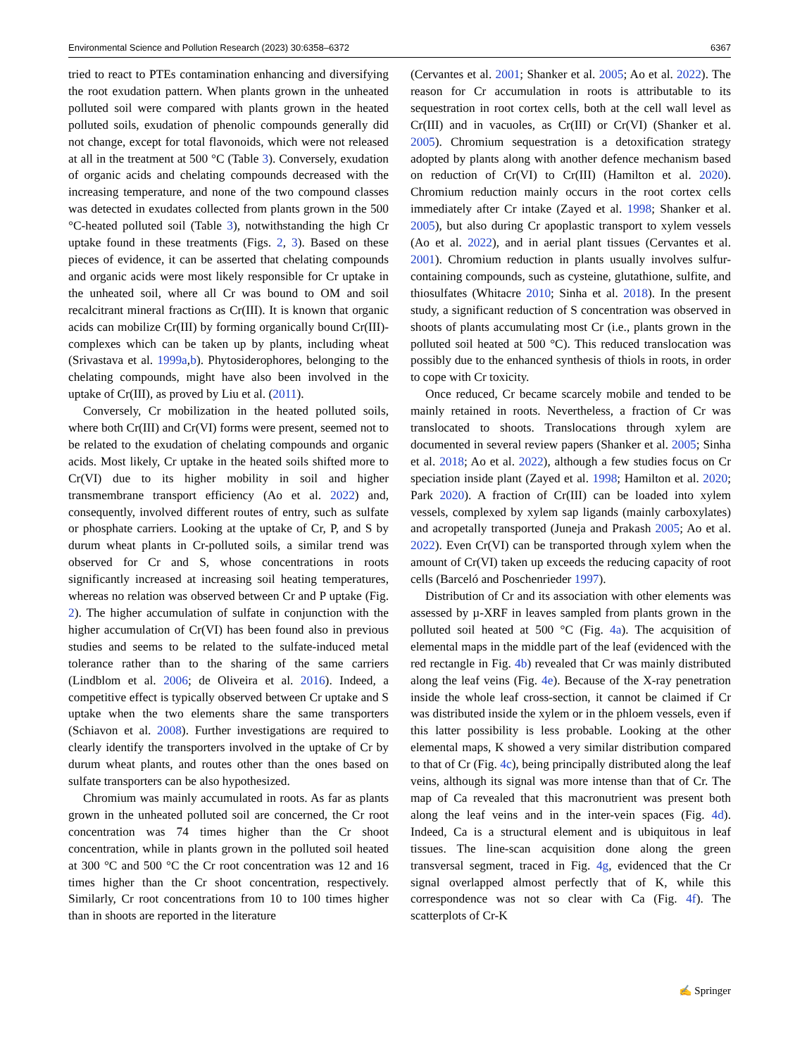Environmental Science and Pollution Research (2023) 30:6358–6372 6367
tried to react to PTEs contamination enhancing and diversifying the root exudation pattern. When plants grown in the unheated polluted soil were compared with plants grown in the heated polluted soils, exudation of phenolic compounds generally did not change, except for total flavonoids, which were not released at all in the treatment at 500 °C (Table 3). Conversely, exudation of organic acids and chelating compounds decreased with the increasing temperature, and none of the two compound classes was detected in exudates collected from plants grown in the 500 °C-heated polluted soil (Table 3), notwithstanding the high Cr uptake found in these treatments (Figs. 2, 3). Based on these pieces of evidence, it can be asserted that chelating compounds and organic acids were most likely responsible for Cr uptake in the unheated soil, where all Cr was bound to OM and soil recalcitrant mineral fractions as Cr(III). It is known that organic acids can mobilize Cr(III) by forming organically bound Cr(III)-complexes which can be taken up by plants, including wheat (Srivastava et al. 1999a,b). Phytosiderophores, belonging to the chelating compounds, might have also been involved in the uptake of Cr(III), as proved by Liu et al. (2011).
Conversely, Cr mobilization in the heated polluted soils, where both Cr(III) and Cr(VI) forms were present, seemed not to be related to the exudation of chelating compounds and organic acids. Most likely, Cr uptake in the heated soils shifted more to Cr(VI) due to its higher mobility in soil and higher transmembrane transport efficiency (Ao et al. 2022) and, consequently, involved different routes of entry, such as sulfate or phosphate carriers. Looking at the uptake of Cr, P, and S by durum wheat plants in Cr-polluted soils, a similar trend was observed for Cr and S, whose concentrations in roots significantly increased at increasing soil heating temperatures, whereas no relation was observed between Cr and P uptake (Fig. 2). The higher accumulation of sulfate in conjunction with the higher accumulation of Cr(VI) has been found also in previous studies and seems to be related to the sulfate-induced metal tolerance rather than to the sharing of the same carriers (Lindblom et al. 2006; de Oliveira et al. 2016). Indeed, a competitive effect is typically observed between Cr uptake and S uptake when the two elements share the same transporters (Schiavon et al. 2008). Further investigations are required to clearly identify the transporters involved in the uptake of Cr by durum wheat plants, and routes other than the ones based on sulfate transporters can be also hypothesized.
Chromium was mainly accumulated in roots. As far as plants grown in the unheated polluted soil are concerned, the Cr root concentration was 74 times higher than the Cr shoot concentration, while in plants grown in the polluted soil heated at 300 °C and 500 °C the Cr root concentration was 12 and 16 times higher than the Cr shoot concentration, respectively. Similarly, Cr root concentrations from 10 to 100 times higher than in shoots are reported in the literature
(Cervantes et al. 2001; Shanker et al. 2005; Ao et al. 2022). The reason for Cr accumulation in roots is attributable to its sequestration in root cortex cells, both at the cell wall level as Cr(III) and in vacuoles, as Cr(III) or Cr(VI) (Shanker et al. 2005). Chromium sequestration is a detoxification strategy adopted by plants along with another defence mechanism based on reduction of Cr(VI) to Cr(III) (Hamilton et al. 2020). Chromium reduction mainly occurs in the root cortex cells immediately after Cr intake (Zayed et al. 1998; Shanker et al. 2005), but also during Cr apoplastic transport to xylem vessels (Ao et al. 2022), and in aerial plant tissues (Cervantes et al. 2001). Chromium reduction in plants usually involves sulfur-containing compounds, such as cysteine, glutathione, sulfite, and thiosulfates (Whitacre 2010; Sinha et al. 2018). In the present study, a significant reduction of S concentration was observed in shoots of plants accumulating most Cr (i.e., plants grown in the polluted soil heated at 500 °C). This reduced translocation was possibly due to the enhanced synthesis of thiols in roots, in order to cope with Cr toxicity.
Once reduced, Cr became scarcely mobile and tended to be mainly retained in roots. Nevertheless, a fraction of Cr was translocated to shoots. Translocations through xylem are documented in several review papers (Shanker et al. 2005; Sinha et al. 2018; Ao et al. 2022), although a few studies focus on Cr speciation inside plant (Zayed et al. 1998; Hamilton et al. 2020; Park 2020). A fraction of Cr(III) can be loaded into xylem vessels, complexed by xylem sap ligands (mainly carboxylates) and acropetally transported (Juneja and Prakash 2005; Ao et al. 2022). Even Cr(VI) can be transported through xylem when the amount of Cr(VI) taken up exceeds the reducing capacity of root cells (Barceló and Poschenrieder 1997).
Distribution of Cr and its association with other elements was assessed by µ-XRF in leaves sampled from plants grown in the polluted soil heated at 500 °C (Fig. 4a). The acquisition of elemental maps in the middle part of the leaf (evidenced with the red rectangle in Fig. 4b) revealed that Cr was mainly distributed along the leaf veins (Fig. 4e). Because of the X-ray penetration inside the whole leaf cross-section, it cannot be claimed if Cr was distributed inside the xylem or in the phloem vessels, even if this latter possibility is less probable. Looking at the other elemental maps, K showed a very similar distribution compared to that of Cr (Fig. 4c), being principally distributed along the leaf veins, although its signal was more intense than that of Cr. The map of Ca revealed that this macronutrient was present both along the leaf veins and in the inter-vein spaces (Fig. 4d). Indeed, Ca is a structural element and is ubiquitous in leaf tissues. The line-scan acquisition done along the green transversal segment, traced in Fig. 4g, evidenced that the Cr signal overlapped almost perfectly that of K, while this correspondence was not so clear with Ca (Fig. 4f). The scatterplots of Cr-K
✍ Springer